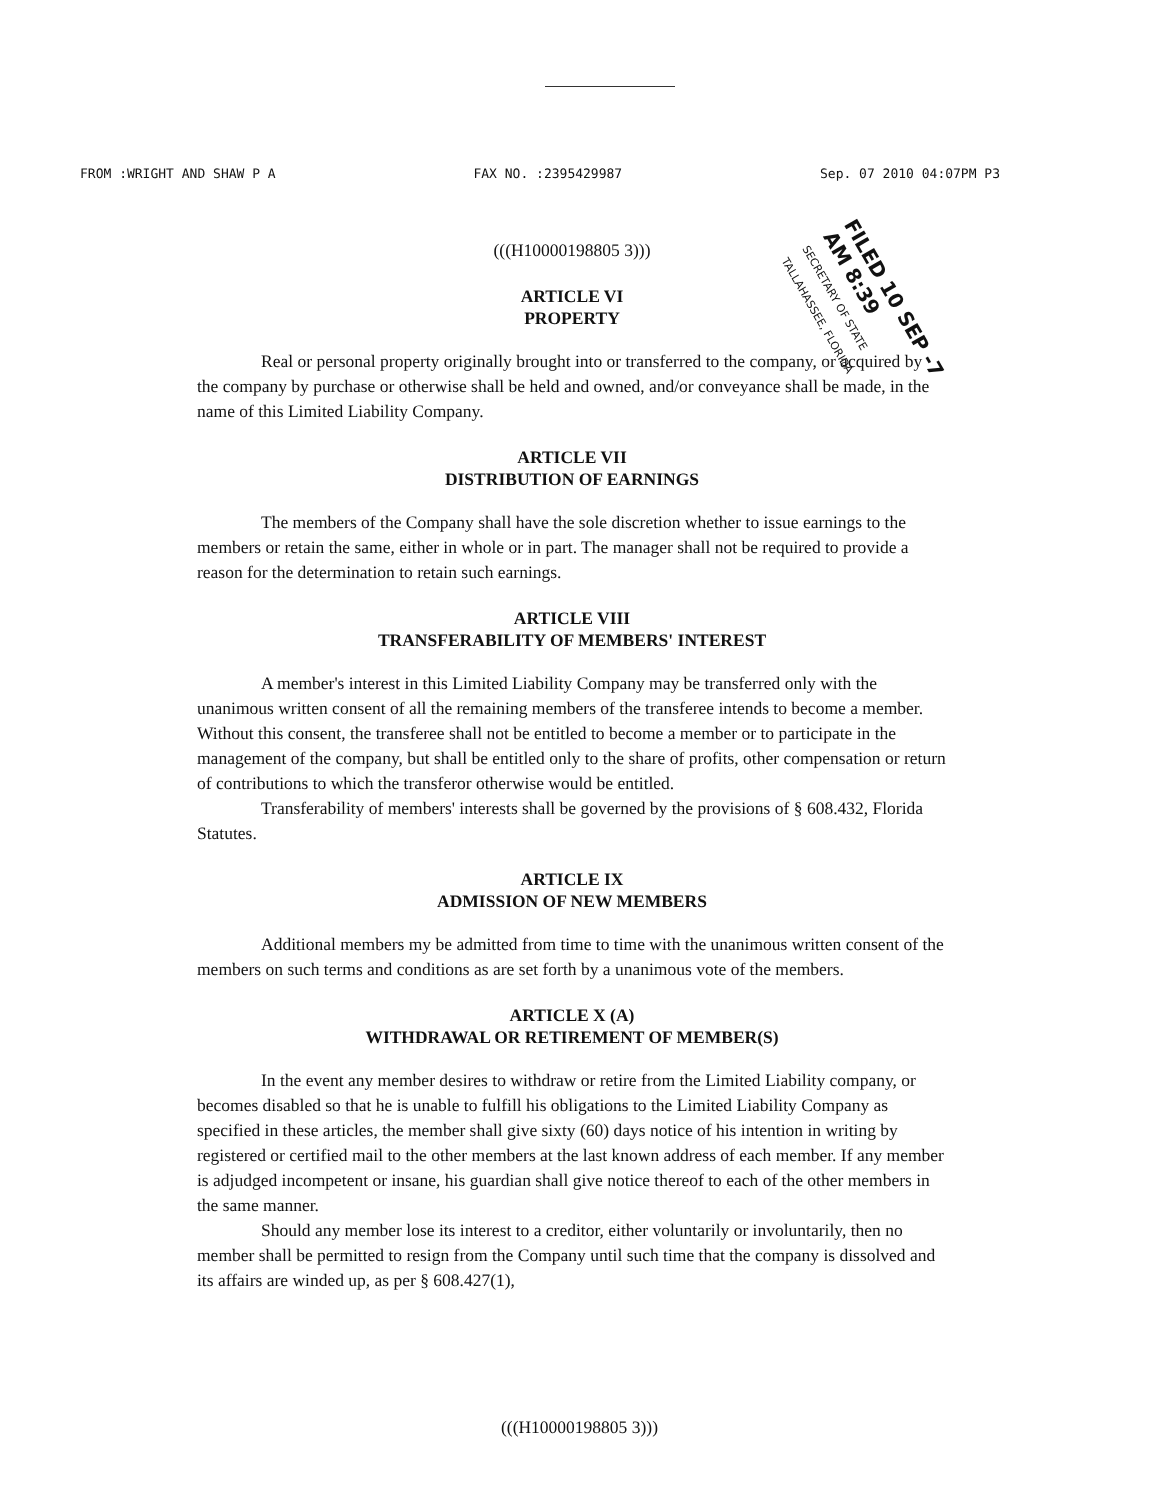FROM :WRIGHT AND SHAW P A FAX NO. :2395429987 Sep. 07 2010 04:07PM P3
(((H10000198805 3)))
ARTICLE VI
PROPERTY
Real or personal property originally brought into or transferred to the company, or acquired by the company by purchase or otherwise shall be held and owned, and/or conveyance shall be made, in the name of this Limited Liability Company.
ARTICLE VII
DISTRIBUTION OF EARNINGS
The members of the Company shall have the sole discretion whether to issue earnings to the members or retain the same, either in whole or in part. The manager shall not be required to provide a reason for the determination to retain such earnings.
ARTICLE VIII
TRANSFERABILITY OF MEMBERS' INTEREST
A member's interest in this Limited Liability Company may be transferred only with the unanimous written consent of all the remaining members of the transferee intends to become a member. Without this consent, the transferee shall not be entitled to become a member or to participate in the management of the company, but shall be entitled only to the share of profits, other compensation or return of contributions to which the transferor otherwise would be entitled.
Transferability of members' interests shall be governed by the provisions of § 608.432, Florida Statutes.
ARTICLE IX
ADMISSION OF NEW MEMBERS
Additional members my be admitted from time to time with the unanimous written consent of the members on such terms and conditions as are set forth by a unanimous vote of the members.
ARTICLE X (A)
WITHDRAWAL OR RETIREMENT OF MEMBER(S)
In the event any member desires to withdraw or retire from the Limited Liability company, or becomes disabled so that he is unable to fulfill his obligations to the Limited Liability Company as specified in these articles, the member shall give sixty (60) days notice of his intention in writing by registered or certified mail to the other members at the last known address of each member. If any member is adjudged incompetent or insane, his guardian shall give notice thereof to each of the other members in the same manner.
Should any member lose its interest to a creditor, either voluntarily or involuntarily, then no member shall be permitted to resign from the Company until such time that the company is dissolved and its affairs are winded up, as per § 608.427(1),
FILED 10 SEP -7 AM 8:39
SECRETARY OF STATE TALLAHASSEE, FLORIDA
(((H10000198805 3)))